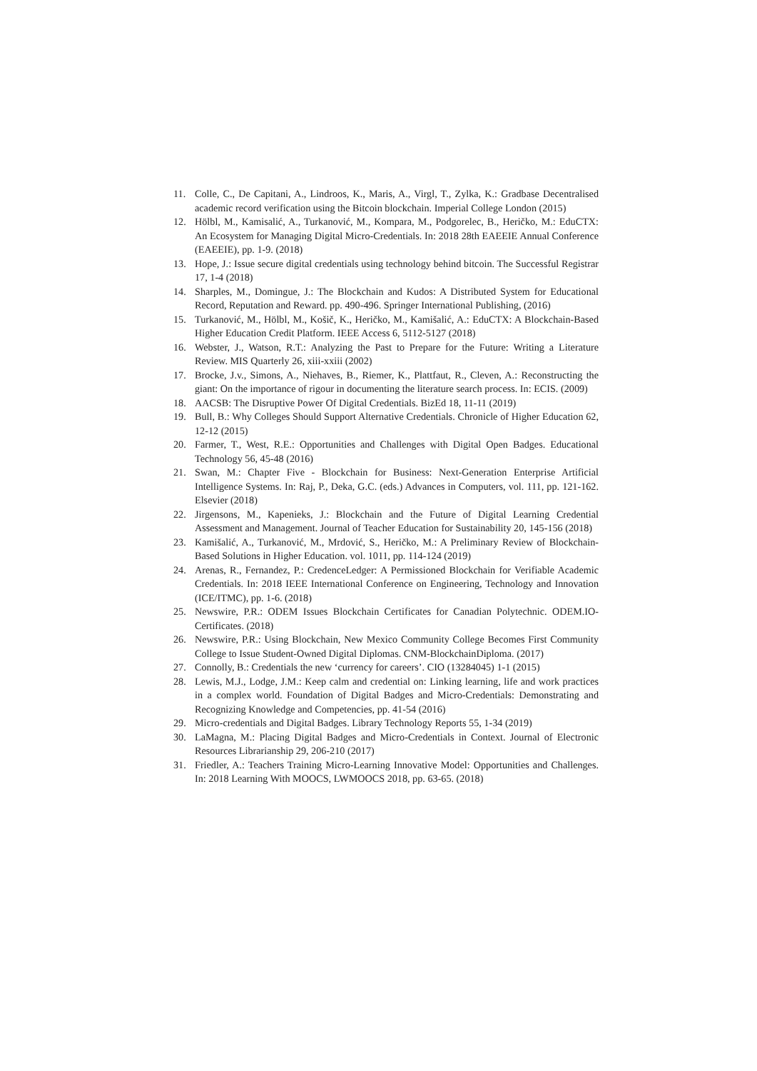11. Colle, C., De Capitani, A., Lindroos, K., Maris, A., Virgl, T., Zylka, K.: Gradbase Decentralised academic record verification using the Bitcoin blockchain. Imperial College London (2015)
12. Hölbl, M., Kamisalić, A., Turkanović, M., Kompara, M., Podgorelec, B., Heričko, M.: EduCTX: An Ecosystem for Managing Digital Micro-Credentials. In: 2018 28th EAEEIE Annual Conference (EAEEIE), pp. 1-9. (2018)
13. Hope, J.: Issue secure digital credentials using technology behind bitcoin. The Successful Registrar 17, 1-4 (2018)
14. Sharples, M., Domingue, J.: The Blockchain and Kudos: A Distributed System for Educational Record, Reputation and Reward. pp. 490-496. Springer International Publishing, (2016)
15. Turkanović, M., Hölbl, M., Košič, K., Heričko, M., Kamišalić, A.: EduCTX: A Blockchain-Based Higher Education Credit Platform. IEEE Access 6, 5112-5127 (2018)
16. Webster, J., Watson, R.T.: Analyzing the Past to Prepare for the Future: Writing a Literature Review. MIS Quarterly 26, xiii-xxiii (2002)
17. Brocke, J.v., Simons, A., Niehaves, B., Riemer, K., Plattfaut, R., Cleven, A.: Reconstructing the giant: On the importance of rigour in documenting the literature search process. In: ECIS. (2009)
18. AACSB: The Disruptive Power Of Digital Credentials. BizEd 18, 11-11 (2019)
19. Bull, B.: Why Colleges Should Support Alternative Credentials. Chronicle of Higher Education 62, 12-12 (2015)
20. Farmer, T., West, R.E.: Opportunities and Challenges with Digital Open Badges. Educational Technology 56, 45-48 (2016)
21. Swan, M.: Chapter Five - Blockchain for Business: Next-Generation Enterprise Artificial Intelligence Systems. In: Raj, P., Deka, G.C. (eds.) Advances in Computers, vol. 111, pp. 121-162. Elsevier (2018)
22. Jirgensons, M., Kapenieks, J.: Blockchain and the Future of Digital Learning Credential Assessment and Management. Journal of Teacher Education for Sustainability 20, 145-156 (2018)
23. Kamišalić, A., Turkanović, M., Mrdović, S., Heričko, M.: A Preliminary Review of Blockchain-Based Solutions in Higher Education. vol. 1011, pp. 114-124 (2019)
24. Arenas, R., Fernandez, P.: CredenceLedger: A Permissioned Blockchain for Verifiable Academic Credentials. In: 2018 IEEE International Conference on Engineering, Technology and Innovation (ICE/ITMC), pp. 1-6. (2018)
25. Newswire, P.R.: ODEM Issues Blockchain Certificates for Canadian Polytechnic. ODEM.IO-Certificates. (2018)
26. Newswire, P.R.: Using Blockchain, New Mexico Community College Becomes First Community College to Issue Student-Owned Digital Diplomas. CNM-BlockchainDiploma. (2017)
27. Connolly, B.: Credentials the new ‘currency for careers’. CIO (13284045) 1-1 (2015)
28. Lewis, M.J., Lodge, J.M.: Keep calm and credential on: Linking learning, life and work practices in a complex world. Foundation of Digital Badges and Micro-Credentials: Demonstrating and Recognizing Knowledge and Competencies, pp. 41-54 (2016)
29. Micro-credentials and Digital Badges. Library Technology Reports 55, 1-34 (2019)
30. LaMagna, M.: Placing Digital Badges and Micro-Credentials in Context. Journal of Electronic Resources Librarianship 29, 206-210 (2017)
31. Friedler, A.: Teachers Training Micro-Learning Innovative Model: Opportunities and Challenges. In: 2018 Learning With MOOCS, LWMOOCS 2018, pp. 63-65. (2018)